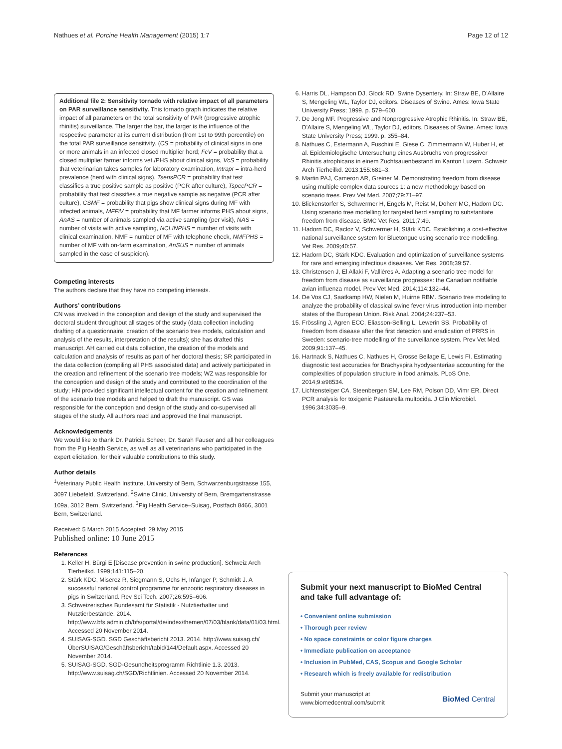Nathues et al. Porcine Health Management (2015) 1:7 Page 12 of 12
Additional file 2: Sensitivity tornado with relative impact of all parameters on PAR surveillance sensitivity. This tornado graph indicates the relative impact of all parameters on the total sensitivity of PAR (progressive atrophic rhinitis) surveillance. The larger the bar, the larger is the influence of the respective parameter at its current distribution (from 1st to 99th percentile) on the total PAR surveillance sensitivity. (CS = probability of clinical signs in one or more animals in an infected closed multiplier herd; FcV = probability that a closed multiplier farmer informs vet./PHS about clinical signs, VcS = probability that veterinarian takes samples for laboratory examination, Intrapr = intra-herd prevalence (herd with clinical signs), TsensPCR = probability that test classifies a true positive sample as positive (PCR after culture), TspecPCR = probability that test classifies a true negative sample as negative (PCR after culture), CSMF = probability that pigs show clinical signs during MF with infected animals, MFFiV = probability that MF farmer informs PHS about signs, AnAS = number of animals sampled via active sampling (per visit), NAS = number of visits with active sampling, NCLINPHS = number of visits with clinical examination, NMF = number of MF with telephone check, NMFPHS = number of MF with on-farm examination, AnSUS = number of animals sampled in the case of suspicion).
Competing interests
The authors declare that they have no competing interests.
Authors’ contributions
CN was involved in the conception and design of the study and supervised the doctoral student throughout all stages of the study (data collection including drafting of a questionnaire, creation of the scenario tree models, calculation and analysis of the results, interpretation of the results); she has drafted this manuscript. AH carried out data collection, the creation of the models and calculation and analysis of results as part of her doctoral thesis; SR participated in the data collection (compiling all PHS associated data) and actively participated in the creation and refinement of the scenario tree models; WZ was responsible for the conception and design of the study and contributed to the coordination of the study; HN provided significant intellectual content for the creation and refinement of the scenario tree models and helped to draft the manuscript. GS was responsible for the conception and design of the study and co-supervised all stages of the study. All authors read and approved the final manuscript.
Acknowledgements
We would like to thank Dr. Patricia Scheer, Dr. Sarah Fauser and all her colleagues from the Pig Health Service, as well as all veterinarians who participated in the expert elicitation, for their valuable contributions to this study.
Author details
<sup>1</sup> Veterinary Public Health Institute, University of Bern, Schwarzenburgstrasse 155, 3097 Liebefeld, Switzerland. <sup>2</sup>Swine Clinic, University of Bern, Bremgartenstrasse 109a, 3012 Bern, Switzerland. <sup>3</sup>Pig Health Service–Suisag, Postfach 8466, 3001 Bern, Switzerland.
Received: 5 March 2015 Accepted: 29 May 2015
Published online: 10 June 2015
References
1. Keller H. Bürgi E [Disease prevention in swine production]. Schweiz Arch Tierheilkd. 1999;141:115–20.
2. Stärk KDC, Miserez R, Siegmann S, Ochs H, Infanger P, Schmidt J. A successful national control programme for enzootic respiratory diseases in pigs in Switzerland. Rev Sci Tech. 2007;26:595–606.
3. Schweizerisches Bundesamt für Statistik - Nutztierhalter und Nutztierbestände. 2014. http://www.bfs.admin.ch/bfs/portal/de/index/themen/07/03/blank/data/01/03.html. Accessed 20 November 2014.
4. SUISAG-SGD. SGD Geschäftsbericht 2013. 2014. http://www.suisag.ch/ÜberSUISAG/Geschäftsbericht/tabid/144/Default.aspx. Accessed 20 November 2014.
5. SUISAG-SGD. SGD-Gesundheitsprogramm Richtlinie 1.3. 2013. http://www.suisag.ch/SGD/Richtlinien. Accessed 20 November 2014.
6. Harris DL, Hampson DJ, Glock RD. Swine Dysentery. In: Straw BE, D'Allaire S, Mengeling WL, Taylor DJ, editors. Diseases of Swine. Ames: Iowa State University Press; 1999. p. 579–600.
7. De Jong MF. Progressive and Nonprogressive Atrophic Rhinitis. In: Straw BE, D'Allaire S, Mengeling WL, Taylor DJ, editors. Diseases of Swine. Ames: Iowa State University Press; 1999. p. 355–84.
8. Nathues C, Estermann A, Fuschini E, Giese C, Zimmermann W, Huber H, et al. Epidemiologische Untersuchung eines Ausbruchs von progressiver Rhinitis atrophicans in einem Zuchtsauenbestand im Kanton Luzern. Schweiz Arch Tierheilkd. 2013;155:681–3.
9. Martin PAJ, Cameron AR, Greiner M. Demonstrating freedom from disease using multiple complex data sources 1: a new methodology based on scenario trees. Prev Vet Med. 2007;79:71–97.
10. Blickenstorfer S, Schwermer H, Engels M, Reist M, Doherr MG, Hadorn DC. Using scenario tree modelling for targeted herd sampling to substantiate freedom from disease. BMC Vet Res. 2011;7:49.
11. Hadorn DC, Racloz V, Schwermer H, Stärk KDC. Establishing a cost-effective national surveillance system for Bluetongue using scenario tree modelling. Vet Res. 2009;40:57.
12. Hadorn DC, Stärk KDC. Evaluation and optimization of surveillance systems for rare and emerging infectious diseases. Vet Res. 2008;39:57.
13. Christensen J, El Allaki F, Vallières A. Adapting a scenario tree model for freedom from disease as surveillance progresses: the Canadian notifiable avian influenza model. Prev Vet Med. 2014;114:132–44.
14. De Vos CJ, Saatkamp HW, Nielen M, Huirne RBM. Scenario tree modeling to analyze the probability of classical swine fever virus introduction into member states of the European Union. Risk Anal. 2004;24:237–53.
15. Frössling J, Agren ECC, Eliasson-Selling L, Lewerin SS. Probability of freedom from disease after the first detection and eradication of PRRS in Sweden: scenario-tree modelling of the surveillance system. Prev Vet Med. 2009;91:137–45.
16. Hartnack S, Nathues C, Nathues H, Grosse Beilage E, Lewis FI. Estimating diagnostic test accuracies for Brachyspira hyodysenteriae accounting for the complexities of population structure in food animals. PLoS One. 2014;9:e98534.
17. Lichtensteiger CA, Steenbergen SM, Lee RM, Polson DD, Vimr ER. Direct PCR analysis for toxigenic Pasteurella multocida. J Clin Microbiol. 1996;34:3035–9.
Submit your next manuscript to BioMed Central and take full advantage of:
• Convenient online submission
• Thorough peer review
• No space constraints or color figure charges
• Immediate publication on acceptance
• Inclusion in PubMed, CAS, Scopus and Google Scholar
• Research which is freely available for redistribution
Submit your manuscript at
www.biomedcentral.com/submit BioMed Central